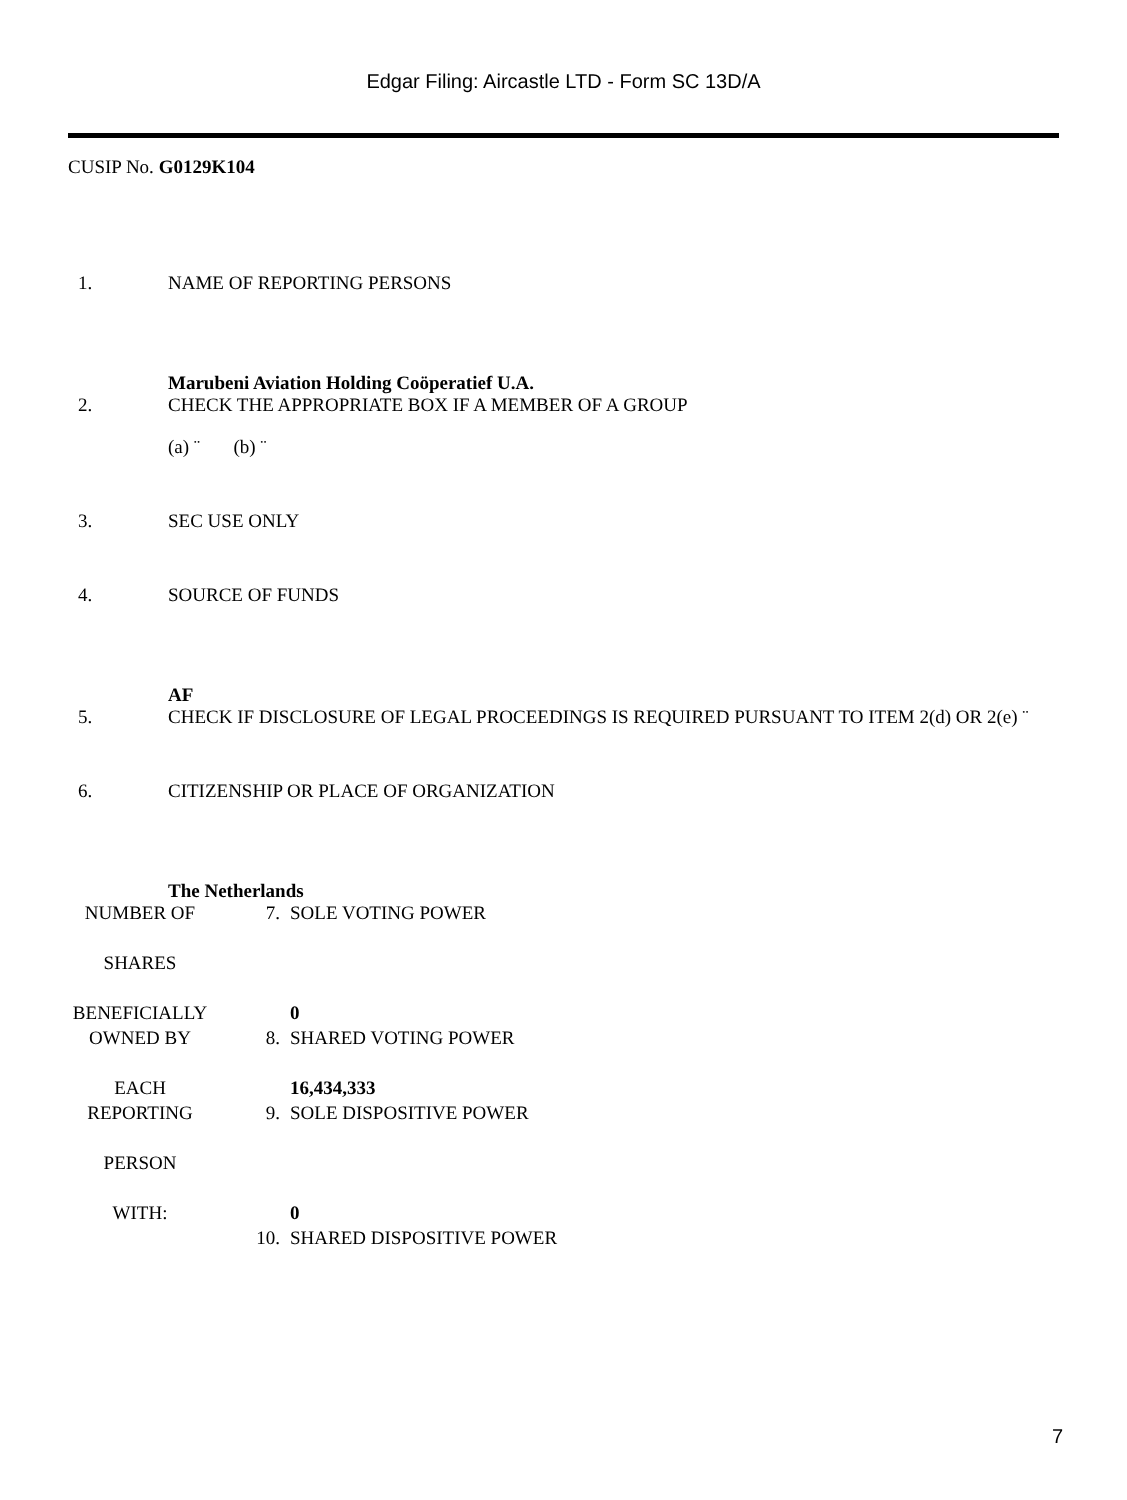Edgar Filing: Aircastle LTD - Form SC 13D/A
CUSIP No. G0129K104
1. NAME OF REPORTING PERSONS
Marubeni Aviation Holding Coöperatief U.A.
2. CHECK THE APPROPRIATE BOX IF A MEMBER OF A GROUP
(a) ¨ (b) ¨
3. SEC USE ONLY
4. SOURCE OF FUNDS
AF
5. CHECK IF DISCLOSURE OF LEGAL PROCEEDINGS IS REQUIRED PURSUANT TO ITEM 2(d) OR 2(e) ¨
6. CITIZENSHIP OR PLACE OF ORGANIZATION
The Netherlands
| NUMBER OF | 7. | SOLE VOTING POWER |
| SHARES | | |
| BENEFICIALLY | | 0 |
| OWNED BY | 8. | SHARED VOTING POWER |
| EACH | | 16,434,333 |
| REPORTING | 9. | SOLE DISPOSITIVE POWER |
| PERSON | | |
| WITH: | | 0 |
| | 10. | SHARED DISPOSITIVE POWER |
7